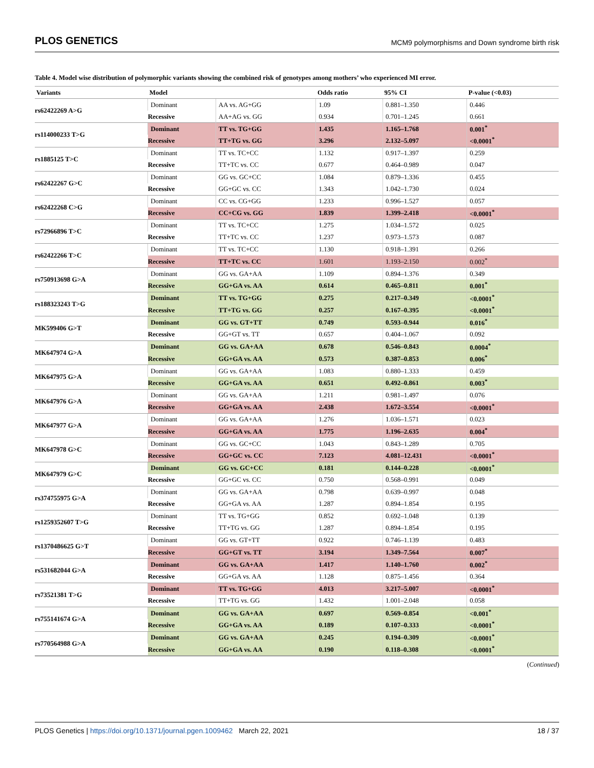PLOS GENETICS MCM9 polymorphisms and Down syndrome birth risk
Table 4. Model wise distribution of polymorphic variants showing the combined risk of genotypes among mothers’ who experienced MI error.
| Variants | Model | | Odds ratio | 95% CI | P-value (<0.03) |
| --- | --- | --- | --- | --- | --- |
| rs62422269 A>G | Dominant | AA vs. AG+GG | 1.09 | 0.881–1.350 | 0.446 |
| | Recessive | AA+AG vs. GG | 0.934 | 0.701–1.245 | 0.661 |
| rs114000233 T>G | Dominant | TT vs. TG+GG | 1.435 | 1.165–1.768 | 0.001<sup>*</sup> |
| | Recessive | TT+TG vs. GG | 3.296 | 2.132–5.097 | <0.0001<sup>*</sup> |
| rs1885125 T>C | Dominant | TT vs. TC+CC | 1.132 | 0.917–1.397 | 0.259 |
| | Recessive | TT+TC vs. CC | 0.677 | 0.464–0.989 | 0.047 |
| rs62422267 G>C | Dominant | GG vs. GC+CC | 1.084 | 0.879–1.336 | 0.455 |
| | Recessive | GG+GC vs. CC | 1.343 | 1.042–1.730 | 0.024 |
| rs62422268 C>G | Dominant | CC vs. CG+GG | 1.233 | 0.996–1.527 | 0.057 |
| | Recessive | CC+CG vs. GG | 1.839 | 1.399–2.418 | <0.0001<sup>*</sup> |
| rs72966896 T>C | Dominant | TT vs. TC+CC | 1.275 | 1.034–1.572 | 0.025 |
| | Recessive | TT+TC vs. CC | 1.237 | 0.973–1.573 | 0.087 |
| rs62422266 T>C | Dominant | TT vs. TC+CC | 1.130 | 0.918–1.391 | 0.266 |
| | Recessive | TT+TC vs. CC | 1.601 | 1.193–2.150 | 0.002<sup>*</sup> |
| rs750913698 G>A | Dominant | GG vs. GA+AA | 1.109 | 0.894–1.376 | 0.349 |
| | Recessive | GG+GA vs. AA | 0.614 | 0.465–0.811 | 0.001<sup>*</sup> |
| rs188323243 T>G | Dominant | TT vs. TG+GG | 0.275 | 0.217–0.349 | <0.0001<sup>*</sup> |
| | Recessive | TT+TG vs. GG | 0.257 | 0.167–0.395 | <0.0001<sup>*</sup> |
| MK599406 G>T | Dominant | GG vs. GT+TT | 0.749 | 0.593–0.944 | 0.016<sup>*</sup> |
| | Recessive | GG+GT vs. TT | 0.657 | 0.404–1.067 | 0.092 |
| MK647974 G>A | Dominant | GG vs. GA+AA | 0.678 | 0.546–0.843 | 0.0004<sup>*</sup> |
| | Recessive | GG+GA vs. AA | 0.573 | 0.387–0.853 | 0.006<sup>*</sup> |
| MK647975 G>A | Dominant | GG vs. GA+AA | 1.083 | 0.880–1.333 | 0.459 |
| | Recessive | GG+GA vs. AA | 0.651 | 0.492–0.861 | 0.003<sup>*</sup> |
| MK647976 G>A | Dominant | GG vs. GA+AA | 1.211 | 0.981–1.497 | 0.076 |
| | Recessive | GG+GA vs. AA | 2.438 | 1.672–3.554 | <0.0001<sup>*</sup> |
| MK647977 G>A | Dominant | GG vs. GA+AA | 1.276 | 1.036–1.571 | 0.023 |
| | Recessive | GG+GA vs. AA | 1.775 | 1.196–2.635 | 0.004<sup>*</sup> |
| MK647978 G>C | Dominant | GG vs. GC+CC | 1.043 | 0.843–1.289 | 0.705 |
| | Recessive | GG+GC vs. CC | 7.123 | 4.081–12.431 | <0.0001<sup>*</sup> |
| MK647979 G>C | Dominant | GG vs. GC+CC | 0.181 | 0.144–0.228 | <0.0001<sup>*</sup> |
| | Recessive | GG+GC vs. CC | 0.750 | 0.568–0.991 | 0.049 |
| rs374755975 G>A | Dominant | GG vs. GA+AA | 0.798 | 0.639–0.997 | 0.048 |
| | Recessive | GG+GA vs. AA | 1.287 | 0.894–1.854 | 0.195 |
| rs1259352607 T>G | Dominant | TT vs. TG+GG | 0.852 | 0.692–1.048 | 0.139 |
| | Recessive | TT+TG vs. GG | 1.287 | 0.894–1.854 | 0.195 |
| rs1370486625 G>T | Dominant | GG vs. GT+TT | 0.922 | 0.746–1.139 | 0.483 |
| | Recessive | GG+GT vs. TT | 3.194 | 1.349–7.564 | 0.007<sup>*</sup> |
| rs531682044 G>A | Dominant | GG vs. GA+AA | 1.417 | 1.140–1.760 | 0.002<sup>*</sup> |
| | Recessive | GG+GA vs. AA | 1.128 | 0.875–1.456 | 0.364 |
| rs73521381 T>G | Dominant | TT vs. TG+GG | 4.013 | 3.217–5.007 | <0.0001<sup>*</sup> |
| | Recessive | TT+TG vs. GG | 1.432 | 1.001–2.048 | 0.058 |
| rs755141674 G>A | Dominant | GG vs. GA+AA | 0.697 | 0.569–0.854 | <0.001<sup>*</sup> |
| | Recessive | GG+GA vs. AA | 0.189 | 0.107–0.333 | <0.0001<sup>*</sup> |
| rs770564988 G>A | Dominant | GG vs. GA+AA | 0.245 | 0.194–0.309 | <0.0001<sup>*</sup> |
| | Recessive | GG+GA vs. AA | 0.190 | 0.118–0.308 | <0.0001<sup>*</sup> |
(Continued)
PLOS Genetics | https://doi.org/10.1371/journal.pgen.1009462 March 22, 2021 18 / 37